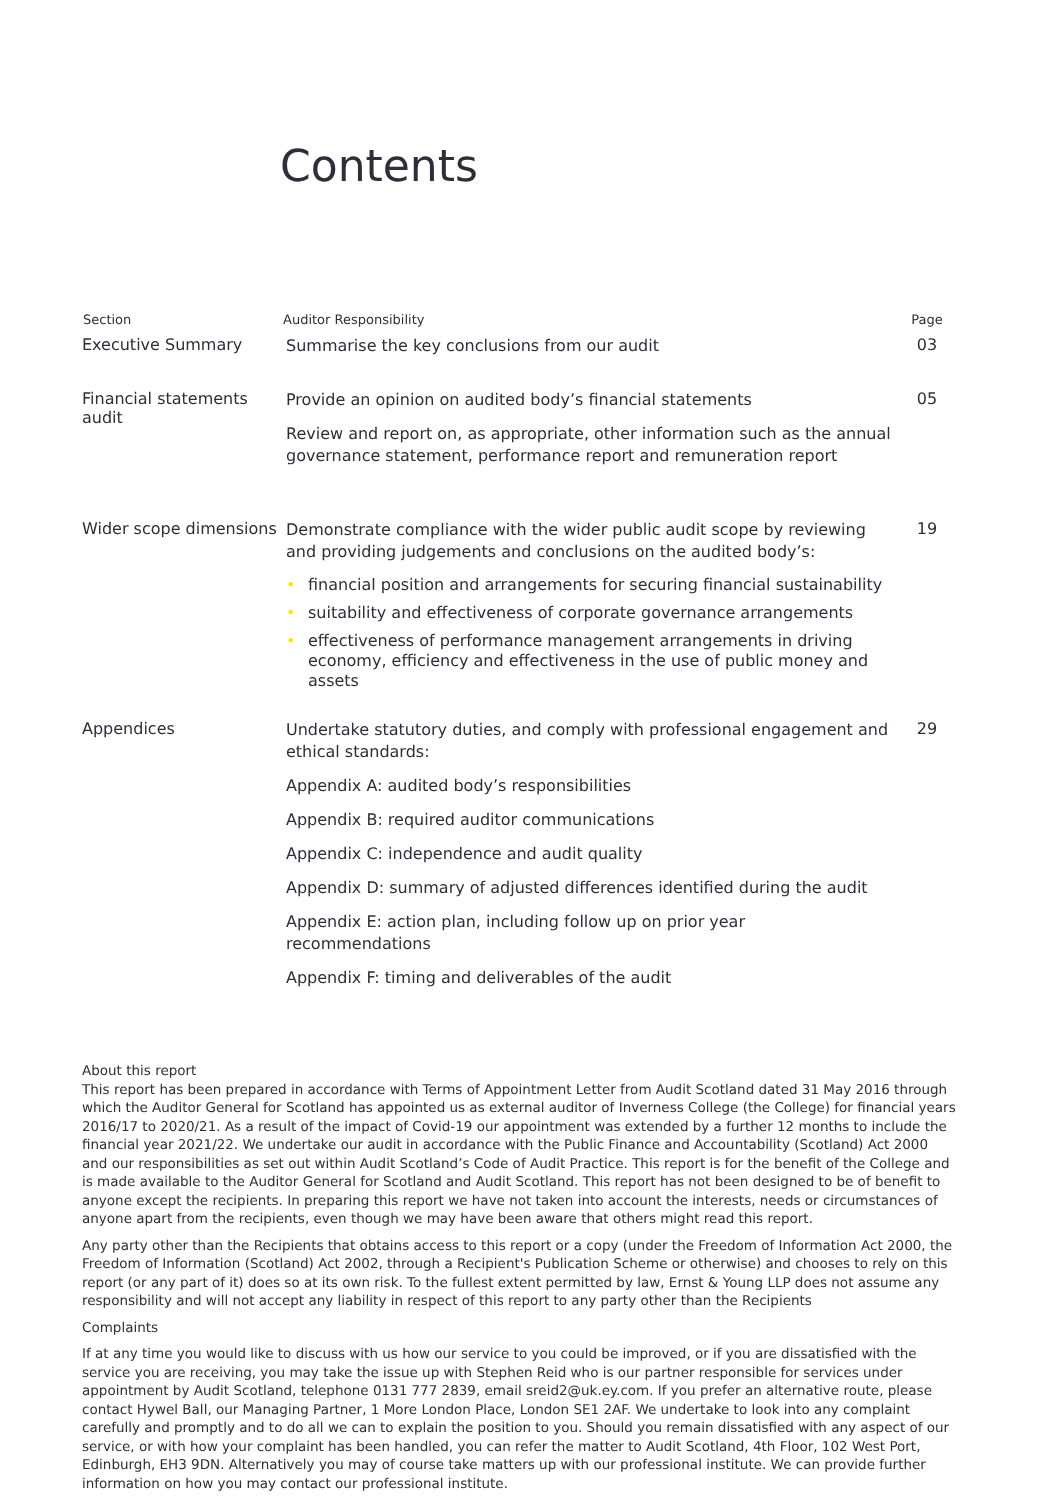Contents
| Section | Auditor Responsibility | Page |
| --- | --- | --- |
| Executive Summary | Summarise the key conclusions from our audit | 03 |
| Financial statements audit | Provide an opinion on audited body’s financial statements Review and report on, as appropriate, other information such as the annual governance statement, performance report and remuneration report | 05 |
| Wider scope dimensions | Demonstrate compliance with the wider public audit scope by reviewing and providing judgements and conclusions on the audited body’s: • financial position and arrangements for securing financial sustainability • suitability and effectiveness of corporate governance arrangements • effectiveness of performance management arrangements in driving economy, efficiency and effectiveness in the use of public money and assets | 19 |
| Appendices | Undertake statutory duties, and comply with professional engagement and ethical standards: Appendix A: audited body’s responsibilities Appendix B: required auditor communications Appendix C: independence and audit quality Appendix D: summary of adjusted differences identified during the audit Appendix E: action plan, including follow up on prior year recommendations Appendix F: timing and deliverables of the audit | 29 |
About this report
This report has been prepared in accordance with Terms of Appointment Letter from Audit Scotland dated 31 May 2016 through which the Auditor General for Scotland has appointed us as external auditor of Inverness College (the College) for financial years 2016/17 to 2020/21. As a result of the impact of Covid-19 our appointment was extended by a further 12 months to include the financial year 2021/22. We undertake our audit in accordance with the Public Finance and Accountability (Scotland) Act 2000 and our responsibilities as set out within Audit Scotland’s Code of Audit Practice. This report is for the benefit of the College and is made available to the Auditor General for Scotland and Audit Scotland. This report has not been designed to be of benefit to anyone except the recipients. In preparing this report we have not taken into account the interests, needs or circumstances of anyone apart from the recipients, even though we may have been aware that others might read this report.
Any party other than the Recipients that obtains access to this report or a copy (under the Freedom of Information Act 2000, the Freedom of Information (Scotland) Act 2002, through a Recipient's Publication Scheme or otherwise) and chooses to rely on this report (or any part of it) does so at its own risk. To the fullest extent permitted by law, Ernst & Young LLP does not assume any responsibility and will not accept any liability in respect of this report to any party other than the Recipients
Complaints
If at any time you would like to discuss with us how our service to you could be improved, or if you are dissatisfied with the service you are receiving, you may take the issue up with Stephen Reid who is our partner responsible for services under appointment by Audit Scotland, telephone 0131 777 2839, email sreid2@uk.ey.com. If you prefer an alternative route, please contact Hywel Ball, our Managing Partner, 1 More London Place, London SE1 2AF. We undertake to look into any complaint carefully and promptly and to do all we can to explain the position to you. Should you remain dissatisfied with any aspect of our service, or with how your complaint has been handled, you can refer the matter to Audit Scotland, 4th Floor, 102 West Port, Edinburgh, EH3 9DN. Alternatively you may of course take matters up with our professional institute. We can provide further information on how you may contact our professional institute.